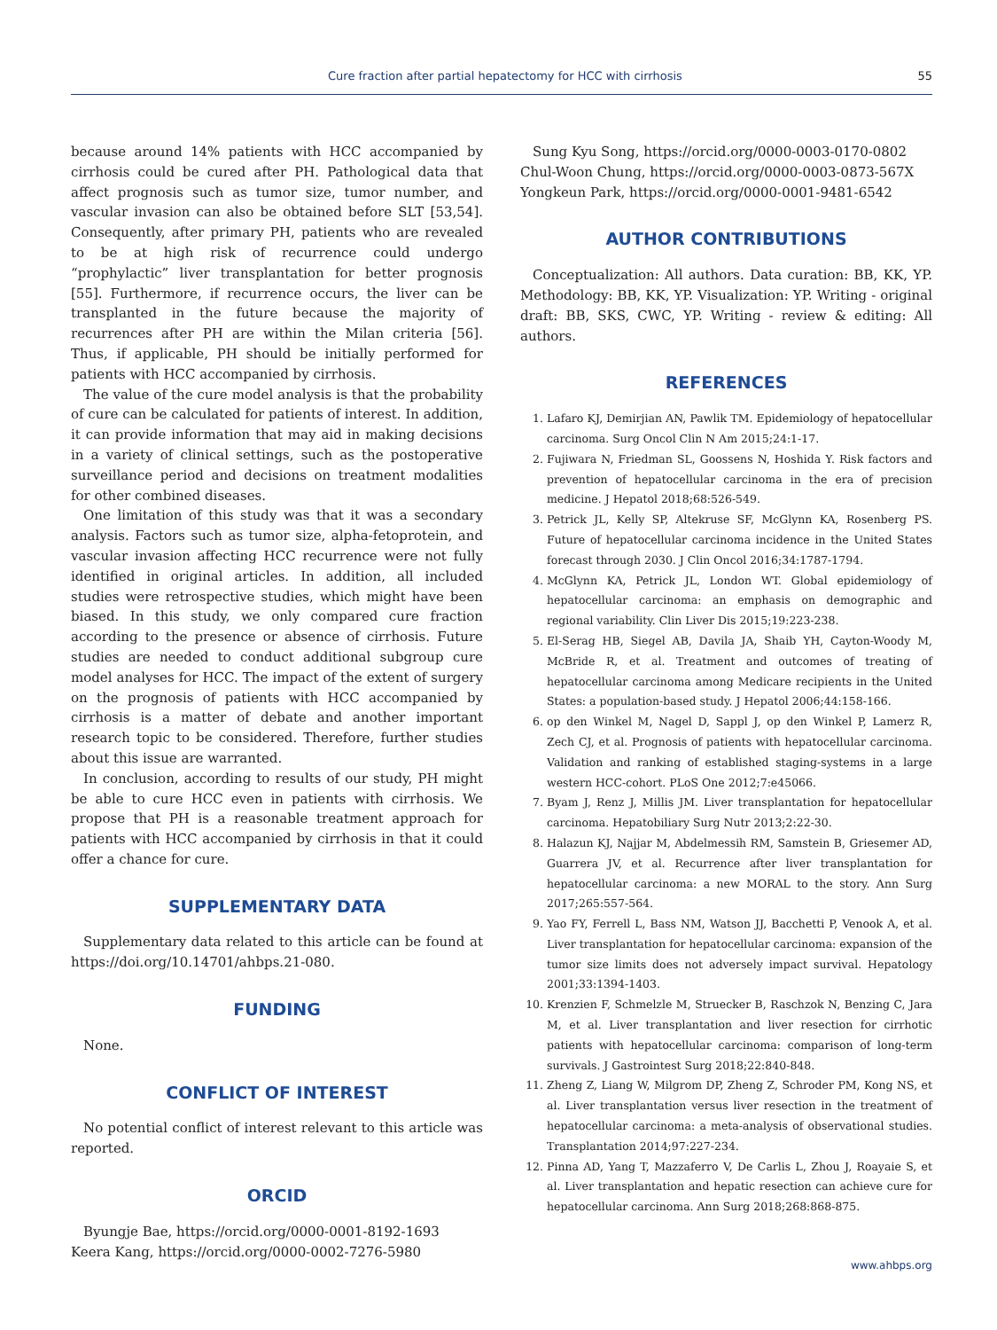Cure fraction after partial hepatectomy for HCC with cirrhosis 55
because around 14% patients with HCC accompanied by cirrhosis could be cured after PH. Pathological data that affect prognosis such as tumor size, tumor number, and vascular invasion can also be obtained before SLT [53,54]. Consequently, after primary PH, patients who are revealed to be at high risk of recurrence could undergo “prophylactic” liver transplantation for better prognosis [55]. Furthermore, if recurrence occurs, the liver can be transplanted in the future because the majority of recurrences after PH are within the Milan criteria [56]. Thus, if applicable, PH should be initially performed for patients with HCC accompanied by cirrhosis.
The value of the cure model analysis is that the probability of cure can be calculated for patients of interest. In addition, it can provide information that may aid in making decisions in a variety of clinical settings, such as the postoperative surveillance period and decisions on treatment modalities for other combined diseases.
One limitation of this study was that it was a secondary analysis. Factors such as tumor size, alpha-fetoprotein, and vascular invasion affecting HCC recurrence were not fully identified in original articles. In addition, all included studies were retrospective studies, which might have been biased. In this study, we only compared cure fraction according to the presence or absence of cirrhosis. Future studies are needed to conduct additional subgroup cure model analyses for HCC. The impact of the extent of surgery on the prognosis of patients with HCC accompanied by cirrhosis is a matter of debate and another important research topic to be considered. Therefore, further studies about this issue are warranted.
In conclusion, according to results of our study, PH might be able to cure HCC even in patients with cirrhosis. We propose that PH is a reasonable treatment approach for patients with HCC accompanied by cirrhosis in that it could offer a chance for cure.
SUPPLEMENTARY DATA
Supplementary data related to this article can be found at https://doi.org/10.14701/ahbps.21-080.
FUNDING
None.
CONFLICT OF INTEREST
No potential conflict of interest relevant to this article was reported.
ORCID
Byungje Bae, https://orcid.org/0000-0001-8192-1693
Keera Kang, https://orcid.org/0000-0002-7276-5980
Sung Kyu Song, https://orcid.org/0000-0003-0170-0802
Chul-Woon Chung, https://orcid.org/0000-0003-0873-567X
Yongkeun Park, https://orcid.org/0000-0001-9481-6542
AUTHOR CONTRIBUTIONS
Conceptualization: All authors. Data curation: BB, KK, YP. Methodology: BB, KK, YP. Visualization: YP. Writing - original draft: BB, SKS, CWC, YP. Writing - review & editing: All authors.
REFERENCES
1. Lafaro KJ, Demirjian AN, Pawlik TM. Epidemiology of hepatocellular carcinoma. Surg Oncol Clin N Am 2015;24:1-17.
2. Fujiwara N, Friedman SL, Goossens N, Hoshida Y. Risk factors and prevention of hepatocellular carcinoma in the era of precision medicine. J Hepatol 2018;68:526-549.
3. Petrick JL, Kelly SP, Altekruse SF, McGlynn KA, Rosenberg PS. Future of hepatocellular carcinoma incidence in the United States forecast through 2030. J Clin Oncol 2016;34:1787-1794.
4. McGlynn KA, Petrick JL, London WT. Global epidemiology of hepatocellular carcinoma: an emphasis on demographic and regional variability. Clin Liver Dis 2015;19:223-238.
5. El-Serag HB, Siegel AB, Davila JA, Shaib YH, Cayton-Woody M, McBride R, et al. Treatment and outcomes of treating of hepatocellular carcinoma among Medicare recipients in the United States: a population-based study. J Hepatol 2006;44:158-166.
6. op den Winkel M, Nagel D, Sappl J, op den Winkel P, Lamerz R, Zech CJ, et al. Prognosis of patients with hepatocellular carcinoma. Validation and ranking of established staging-systems in a large western HCC-cohort. PLoS One 2012;7:e45066.
7. Byam J, Renz J, Millis JM. Liver transplantation for hepatocellular carcinoma. Hepatobiliary Surg Nutr 2013;2:22-30.
8. Halazun KJ, Najjar M, Abdelmessih RM, Samstein B, Griesemer AD, Guarrera JV, et al. Recurrence after liver transplantation for hepatocellular carcinoma: a new MORAL to the story. Ann Surg 2017;265:557-564.
9. Yao FY, Ferrell L, Bass NM, Watson JJ, Bacchetti P, Venook A, et al. Liver transplantation for hepatocellular carcinoma: expansion of the tumor size limits does not adversely impact survival. Hepatology 2001;33:1394-1403.
10. Krenzien F, Schmelzle M, Struecker B, Raschzok N, Benzing C, Jara M, et al. Liver transplantation and liver resection for cirrhotic patients with hepatocellular carcinoma: comparison of long-term survivals. J Gastrointest Surg 2018;22:840-848.
11. Zheng Z, Liang W, Milgrom DP, Zheng Z, Schroder PM, Kong NS, et al. Liver transplantation versus liver resection in the treatment of hepatocellular carcinoma: a meta-analysis of observational studies. Transplantation 2014;97:227-234.
12. Pinna AD, Yang T, Mazzaferro V, De Carlis L, Zhou J, Roayaie S, et al. Liver transplantation and hepatic resection can achieve cure for hepatocellular carcinoma. Ann Surg 2018;268:868-875.
www.ahbps.org